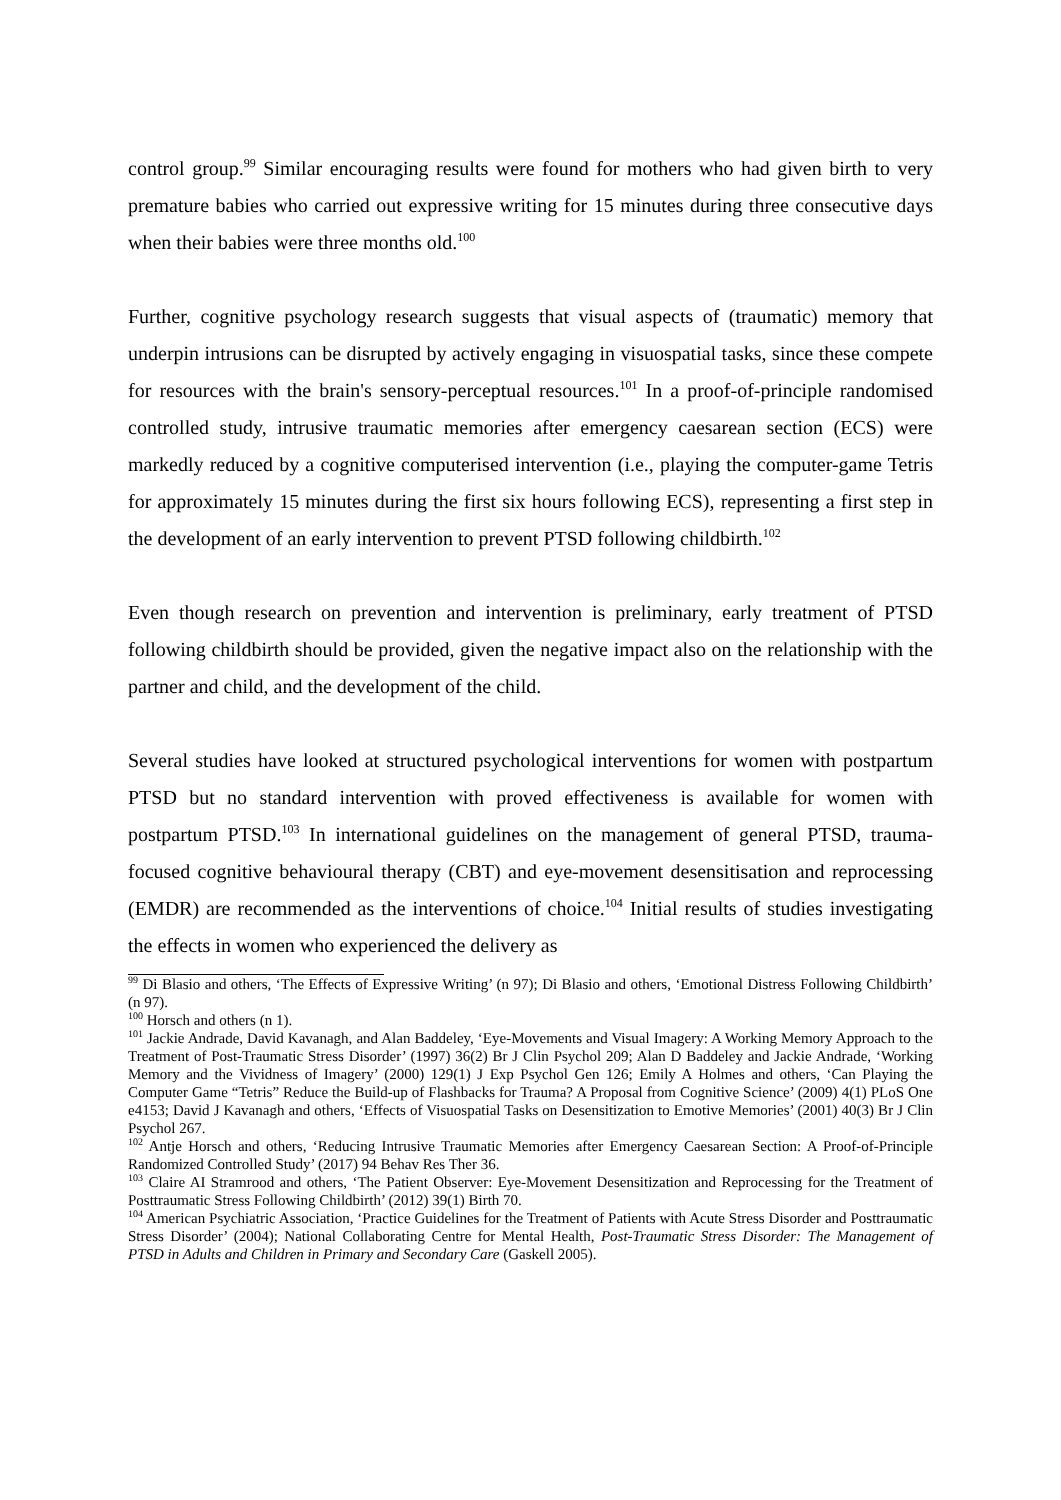control group.<sup>99</sup> Similar encouraging results were found for mothers who had given birth to very premature babies who carried out expressive writing for 15 minutes during three consecutive days when their babies were three months old.<sup>100</sup>
Further, cognitive psychology research suggests that visual aspects of (traumatic) memory that underpin intrusions can be disrupted by actively engaging in visuospatial tasks, since these compete for resources with the brain's sensory-perceptual resources.<sup>101</sup> In a proof-of-principle randomised controlled study, intrusive traumatic memories after emergency caesarean section (ECS) were markedly reduced by a cognitive computerised intervention (i.e., playing the computer-game Tetris for approximately 15 minutes during the first six hours following ECS), representing a first step in the development of an early intervention to prevent PTSD following childbirth.<sup>102</sup>
Even though research on prevention and intervention is preliminary, early treatment of PTSD following childbirth should be provided, given the negative impact also on the relationship with the partner and child, and the development of the child.
Several studies have looked at structured psychological interventions for women with postpartum PTSD but no standard intervention with proved effectiveness is available for women with postpartum PTSD.<sup>103</sup> In international guidelines on the management of general PTSD, trauma-focused cognitive behavioural therapy (CBT) and eye-movement desensitisation and reprocessing (EMDR) are recommended as the interventions of choice.<sup>104</sup> Initial results of studies investigating the effects in women who experienced the delivery as
<sup>99</sup> Di Blasio and others, ‘The Effects of Expressive Writing’ (n 97); Di Blasio and others, ‘Emotional Distress Following Childbirth’ (n 97).
<sup>100</sup> Horsch and others (n 1).
<sup>101</sup> Jackie Andrade, David Kavanagh, and Alan Baddeley, ‘Eye-Movements and Visual Imagery: A Working Memory Approach to the Treatment of Post-Traumatic Stress Disorder’ (1997) 36(2) Br J Clin Psychol 209; Alan D Baddeley and Jackie Andrade, ‘Working Memory and the Vividness of Imagery’ (2000) 129(1) J Exp Psychol Gen 126; Emily A Holmes and others, ‘Can Playing the Computer Game “Tetris” Reduce the Build-up of Flashbacks for Trauma? A Proposal from Cognitive Science’ (2009) 4(1) PLoS One e4153; David J Kavanagh and others, ‘Effects of Visuospatial Tasks on Desensitization to Emotive Memories’ (2001) 40(3) Br J Clin Psychol 267.
<sup>102</sup> Antje Horsch and others, ‘Reducing Intrusive Traumatic Memories after Emergency Caesarean Section: A Proof-of-Principle Randomized Controlled Study’ (2017) 94 Behav Res Ther 36.
<sup>103</sup> Claire AI Stramrood and others, ‘The Patient Observer: Eye-Movement Desensitization and Reprocessing for the Treatment of Posttraumatic Stress Following Childbirth’ (2012) 39(1) Birth 70.
<sup>104</sup> American Psychiatric Association, ‘Practice Guidelines for the Treatment of Patients with Acute Stress Disorder and Posttraumatic Stress Disorder’ (2004); National Collaborating Centre for Mental Health, Post-Traumatic Stress Disorder: The Management of PTSD in Adults and Children in Primary and Secondary Care (Gaskell 2005).